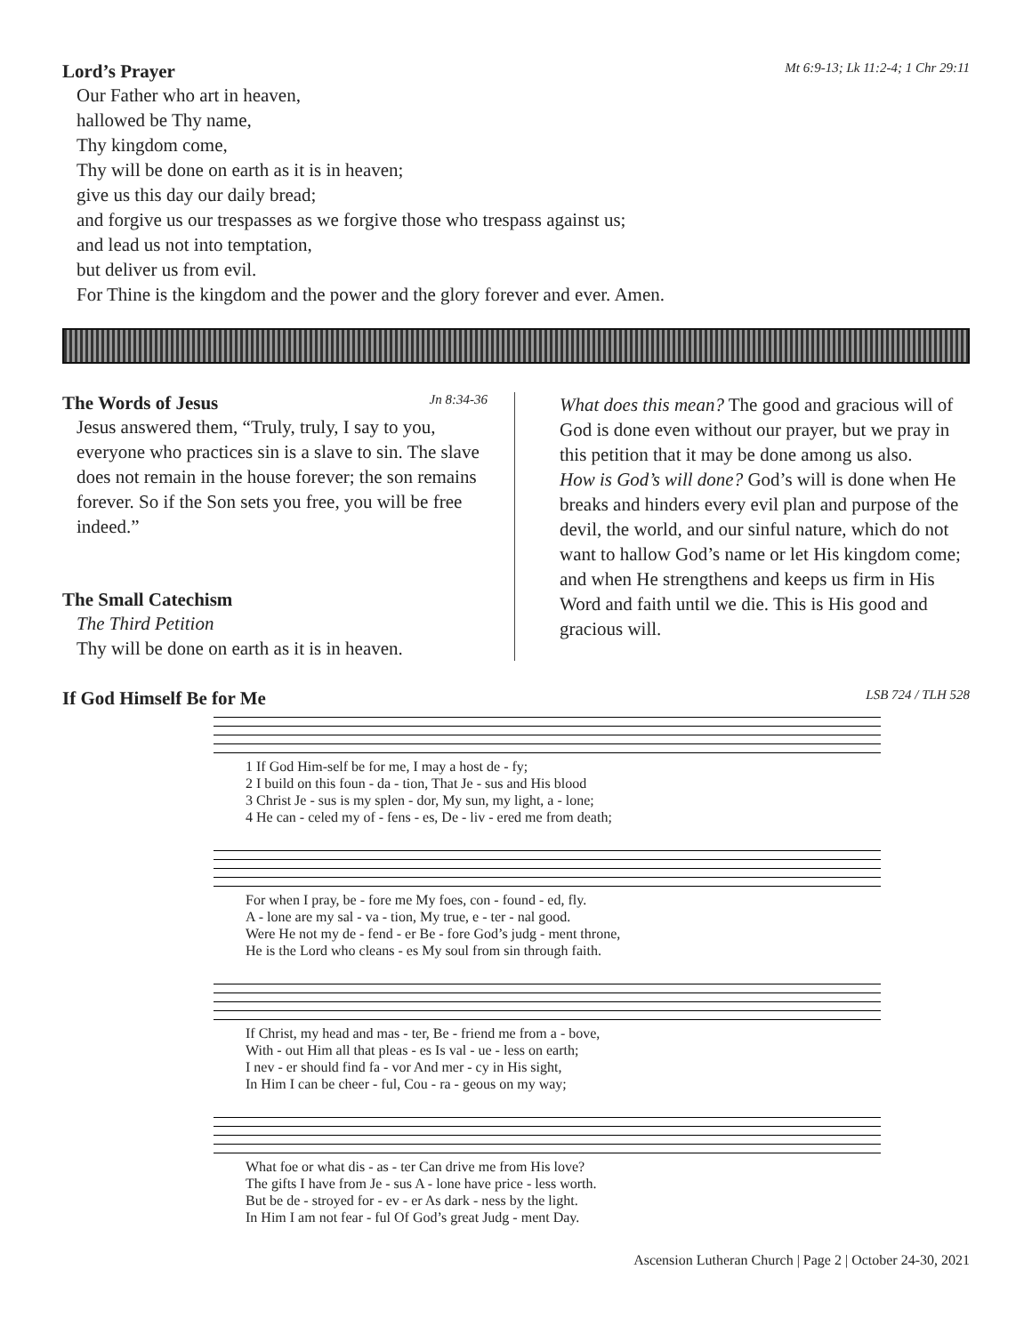Lord’s Prayer Mt 6:9-13; Lk 11:2-4; 1 Chr 29:11
Our Father who art in heaven,
hallowed be Thy name,
Thy kingdom come,
Thy will be done on earth as it is in heaven;
give us this day our daily bread;
and forgive us our trespasses as we forgive those who trespass against us;
and lead us not into temptation,
but deliver us from evil.
For Thine is the kingdom and the power and the glory forever and ever. Amen.
The Words of Jesus Jn 8:34-36
Jesus answered them, “Truly, truly, I say to you, everyone who practices sin is a slave to sin. The slave does not remain in the house forever; the son remains forever. So if the Son sets you free, you will be free indeed.”
The Small Catechism
The Third Petition
Thy will be done on earth as it is in heaven.
What does this mean? The good and gracious will of God is done even without our prayer, but we pray in this petition that it may be done among us also.
How is God’s will done? God’s will is done when He breaks and hinders every evil plan and purpose of the devil, the world, and our sinful nature, which do not want to hallow God’s name or let His kingdom come; and when He strengthens and keeps us firm in His Word and faith until we die. This is His good and gracious will.
If God Himself Be for Me LSB 724 / TLH 528
| 1 If God Him-self be for me, I may a host de - fy; |
| 2 I build on this foun - da - tion, That Je - sus and His blood |
| 3 Christ Je - sus is my splen - dor, My sun, my light, a - lone; |
| 4 He can - celed my of - fens - es, De - liv - ered me from death; |
| For when I pray, be - fore me My foes, con - found - ed, fly. |
| A - lone are my sal - va - tion, My true, e - ter - nal good. |
| Were He not my de - fend - er Be - fore God’s judg - ment throne, |
| He is the Lord who cleans - es My soul from sin through faith. |
| If Christ, my head and mas - ter, Be - friend me from a - bove, |
| With - out Him all that pleas - es Is val - ue - less on earth; |
| I nev - er should find fa - vor And mer - cy in His sight, |
| In Him I can be cheer - ful, Cou - ra - geous on my way; |
| What foe or what dis - as - ter Can drive me from His love? |
| The gifts I have from Je - sus A - lone have price - less worth. |
| But be de - stroyed for - ev - er As dark - ness by the light. |
| In Him I am not fear - ful Of God’s great Judg - ment Day. |
Ascension Lutheran Church | Page 2 | October 24-30, 2021